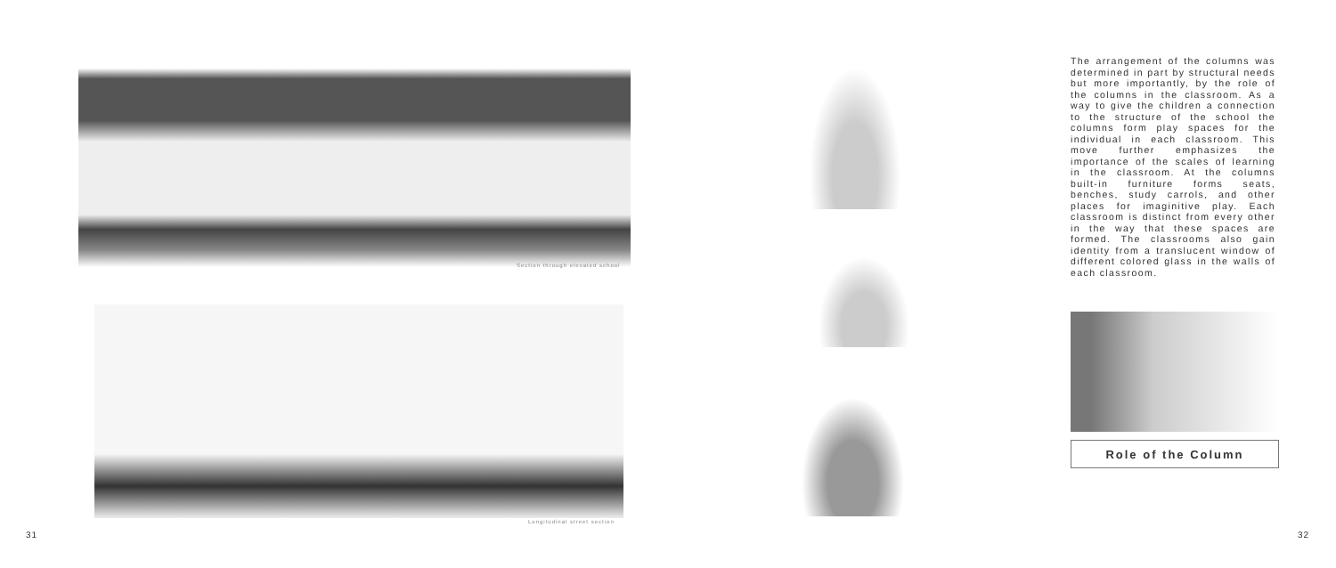Section through elevated school
Longitudinal street section
31
The arrangement of the columns was determined in part by structural needs but more importantly, by the role of the columns in the classroom. As a way to give the children a connection to the structure of the school the columns form play spaces for the individual in each classroom. This move further emphasizes the importance of the scales of learning in the classroom. At the columns built-in furniture forms seats, benches, study carrols, and other places for imaginitive play. Each classroom is distinct from every other in the way that these spaces are formed. The classrooms also gain identity from a translucent window of different colored glass in the walls of each classroom.
Role of the Column
32